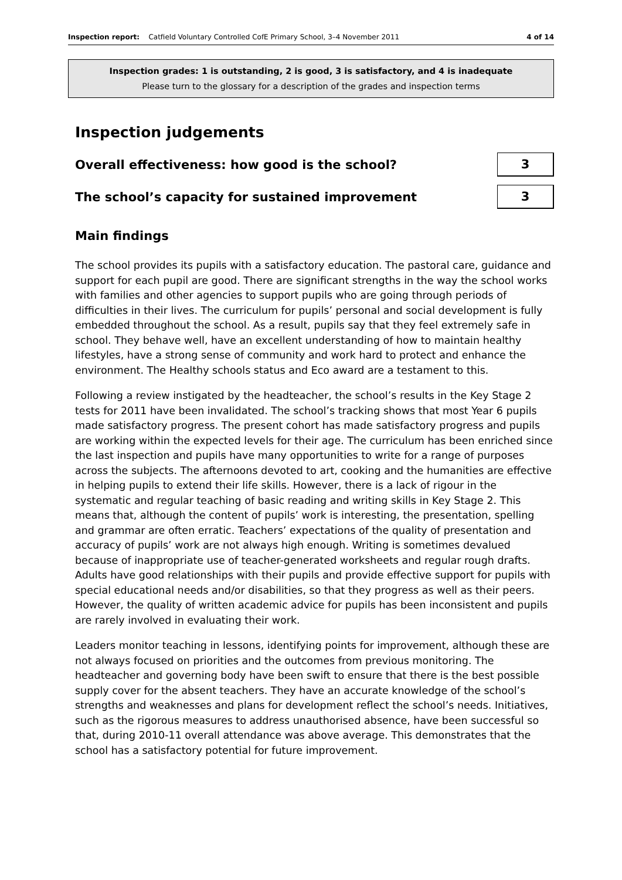Inspection report: Catfield Voluntary Controlled CofE Primary School, 3–4 November 2011 4 of 14
Inspection grades: 1 is outstanding, 2 is good, 3 is satisfactory, and 4 is inadequate
Please turn to the glossary for a description of the grades and inspection terms
Inspection judgements
Overall effectiveness: how good is the school?
3
The school’s capacity for sustained improvement
3
Main findings
The school provides its pupils with a satisfactory education. The pastoral care, guidance and support for each pupil are good. There are significant strengths in the way the school works with families and other agencies to support pupils who are going through periods of difficulties in their lives. The curriculum for pupils’ personal and social development is fully embedded throughout the school. As a result, pupils say that they feel extremely safe in school. They behave well, have an excellent understanding of how to maintain healthy lifestyles, have a strong sense of community and work hard to protect and enhance the environment. The Healthy schools status and Eco award are a testament to this.
Following a review instigated by the headteacher, the school’s results in the Key Stage 2 tests for 2011 have been invalidated. The school’s tracking shows that most Year 6 pupils made satisfactory progress. The present cohort has made satisfactory progress and pupils are working within the expected levels for their age. The curriculum has been enriched since the last inspection and pupils have many opportunities to write for a range of purposes across the subjects. The afternoons devoted to art, cooking and the humanities are effective in helping pupils to extend their life skills. However, there is a lack of rigour in the systematic and regular teaching of basic reading and writing skills in Key Stage 2. This means that, although the content of pupils’ work is interesting, the presentation, spelling and grammar are often erratic. Teachers’ expectations of the quality of presentation and accuracy of pupils’ work are not always high enough. Writing is sometimes devalued because of inappropriate use of teacher-generated worksheets and regular rough drafts. Adults have good relationships with their pupils and provide effective support for pupils with special educational needs and/or disabilities, so that they progress as well as their peers. However, the quality of written academic advice for pupils has been inconsistent and pupils are rarely involved in evaluating their work.
Leaders monitor teaching in lessons, identifying points for improvement, although these are not always focused on priorities and the outcomes from previous monitoring. The headteacher and governing body have been swift to ensure that there is the best possible supply cover for the absent teachers. They have an accurate knowledge of the school’s strengths and weaknesses and plans for development reflect the school’s needs. Initiatives, such as the rigorous measures to address unauthorised absence, have been successful so that, during 2010-11 overall attendance was above average. This demonstrates that the school has a satisfactory potential for future improvement.